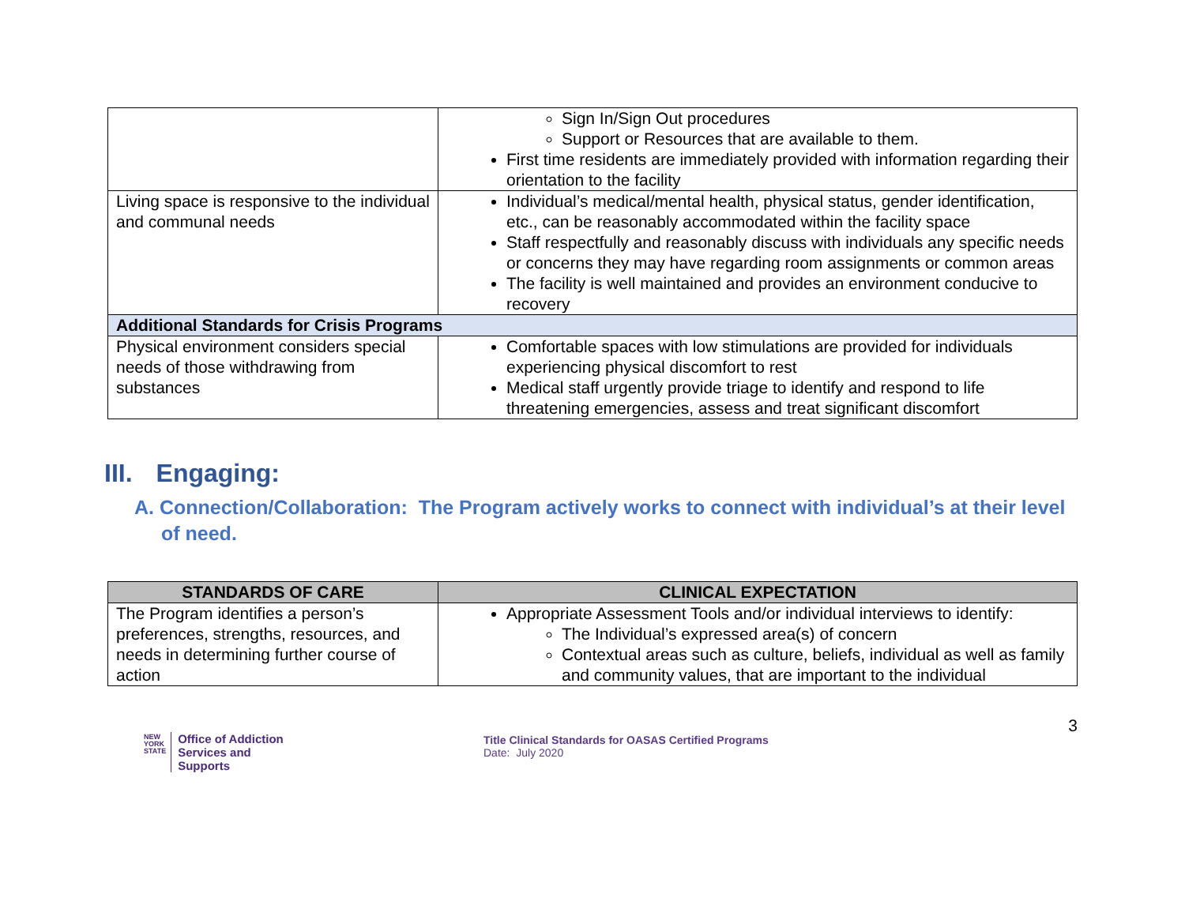| | Sign In/Sign Out procedures Support or Resources that are available to them. First time residents are immediately provided with information regarding their orientation to the facility |
| Living space is responsive to the individual and communal needs | Individual’s medical/mental health, physical status, gender identification, etc., can be reasonably accommodated within the facility space Staff respectfully and reasonably discuss with individuals any specific needs or concerns they may have regarding room assignments or common areas The facility is well maintained and provides an environment conducive to recovery |
| Additional Standards for Crisis Programs | |
| Physical environment considers special needs of those withdrawing from substances | Comfortable spaces with low stimulations are provided for individuals experiencing physical discomfort to rest Medical staff urgently provide triage to identify and respond to life threatening emergencies, assess and treat significant discomfort |
III. Engaging:
A. Connection/Collaboration: The Program actively works to connect with individual’s at their level of need.
| STANDARDS OF CARE | CLINICAL EXPECTATION |
| --- | --- |
| The Program identifies a person’s preferences, strengths, resources, and needs in determining further course of action | Appropriate Assessment Tools and/or individual interviews to identify: The Individual’s expressed area(s) of concern Contextual areas such as culture, beliefs, individual as well as family and community values, that are important to the individual |
NEW
YORK
STATE
Office of Addiction
Services and Supports
Title Clinical Standards for OASAS Certified Programs
Date: July 2020
3